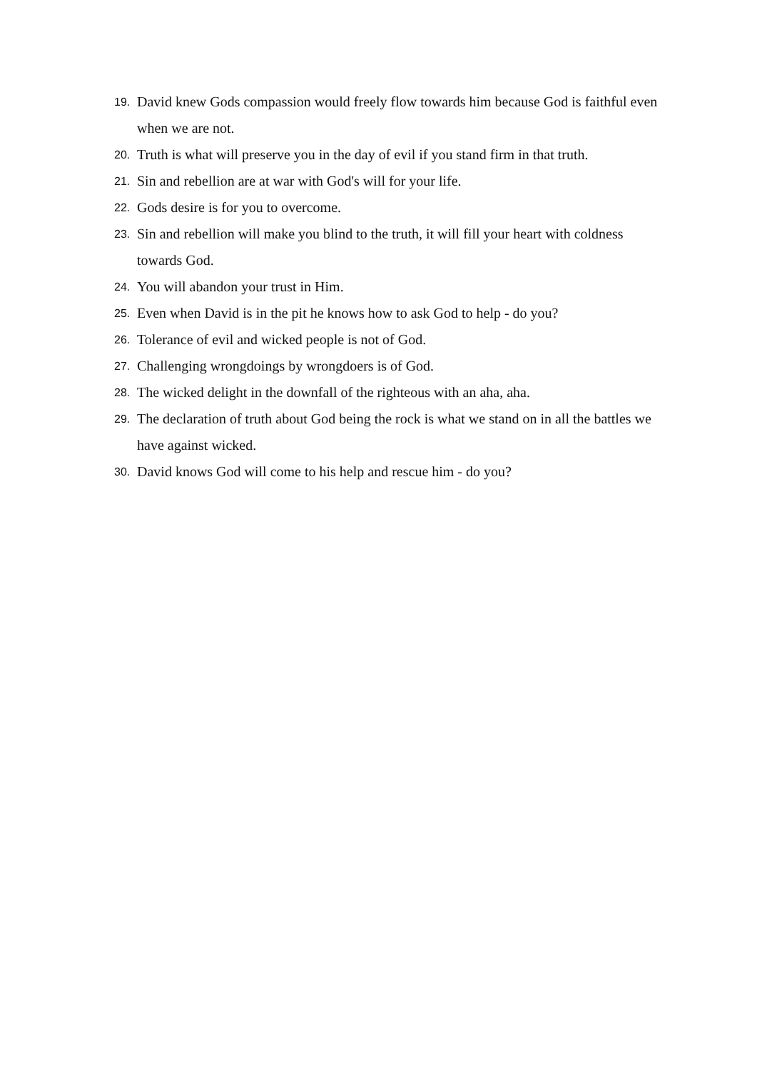19. David knew Gods compassion would freely flow towards him because God is faithful even when we are not.
20. Truth is what will preserve you in the day of evil if you stand firm in that truth.
21. Sin and rebellion are at war with God's will for your life.
22. Gods desire is for you to overcome.
23. Sin and rebellion will make you blind to the truth, it will fill your heart with coldness towards God.
24. You will abandon your trust in Him.
25. Even when David is in the pit he knows how to ask God to help - do you?
26. Tolerance of evil and wicked people is not of God.
27. Challenging wrongdoings by wrongdoers is of God.
28. The wicked delight in the downfall of the righteous with an aha, aha.
29. The declaration of truth about God being the rock is what we stand on in all the battles we have against wicked.
30. David knows God will come to his help and rescue him - do you?